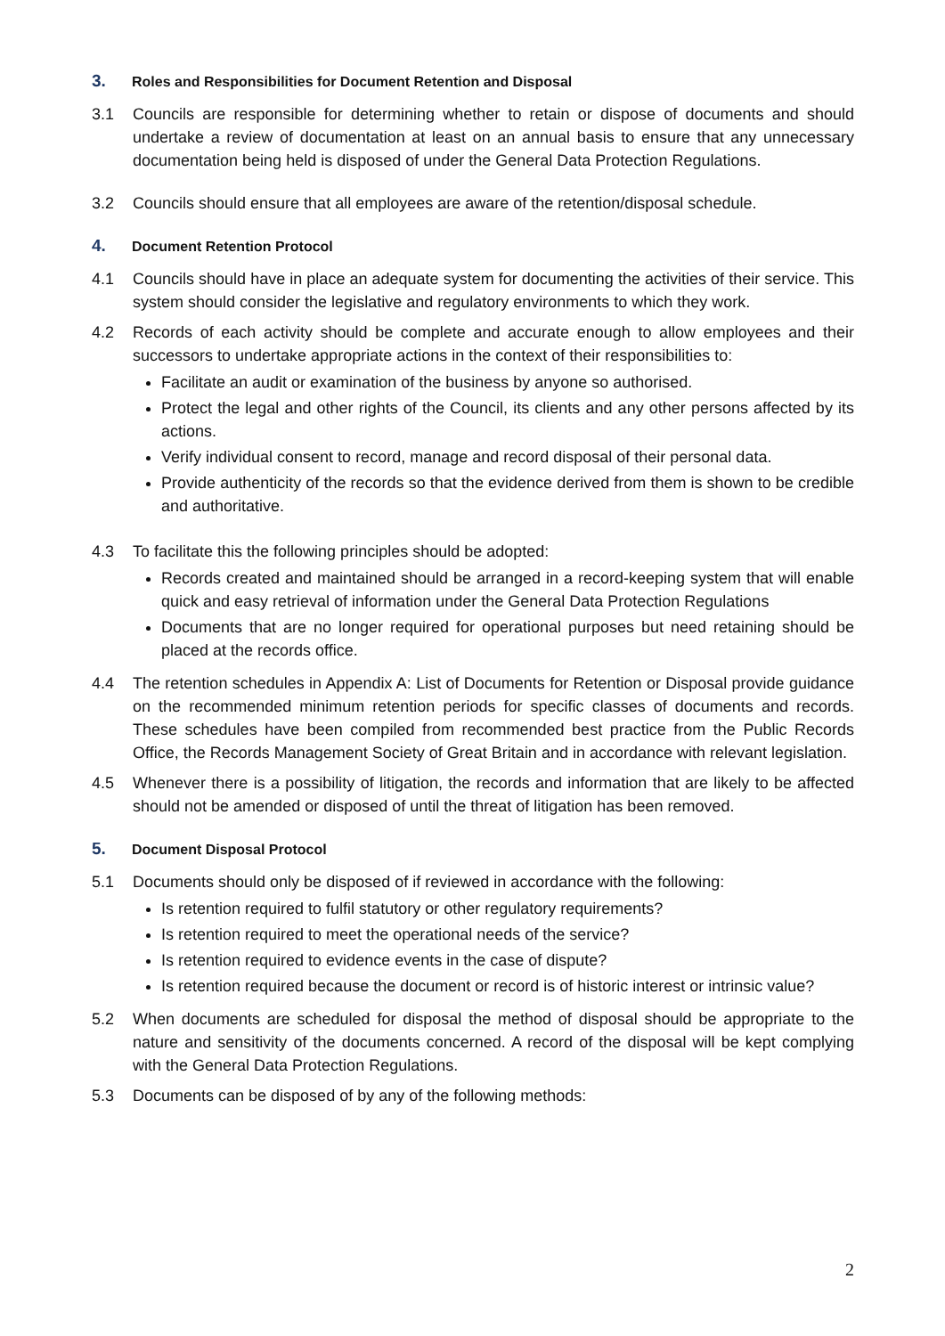3. Roles and Responsibilities for Document Retention and Disposal
3.1 Councils are responsible for determining whether to retain or dispose of documents and should undertake a review of documentation at least on an annual basis to ensure that any unnecessary documentation being held is disposed of under the General Data Protection Regulations.
3.2 Councils should ensure that all employees are aware of the retention/disposal schedule.
4. Document Retention Protocol
4.1 Councils should have in place an adequate system for documenting the activities of their service. This system should consider the legislative and regulatory environments to which they work.
4.2 Records of each activity should be complete and accurate enough to allow employees and their successors to undertake appropriate actions in the context of their responsibilities to:
Facilitate an audit or examination of the business by anyone so authorised.
Protect the legal and other rights of the Council, its clients and any other persons affected by its actions.
Verify individual consent to record, manage and record disposal of their personal data.
Provide authenticity of the records so that the evidence derived from them is shown to be credible and authoritative.
4.3 To facilitate this the following principles should be adopted:
Records created and maintained should be arranged in a record-keeping system that will enable quick and easy retrieval of information under the General Data Protection Regulations
Documents that are no longer required for operational purposes but need retaining should be placed at the records office.
4.4 The retention schedules in Appendix A: List of Documents for Retention or Disposal provide guidance on the recommended minimum retention periods for specific classes of documents and records. These schedules have been compiled from recommended best practice from the Public Records Office, the Records Management Society of Great Britain and in accordance with relevant legislation.
4.5 Whenever there is a possibility of litigation, the records and information that are likely to be affected should not be amended or disposed of until the threat of litigation has been removed.
5. Document Disposal Protocol
5.1 Documents should only be disposed of if reviewed in accordance with the following:
Is retention required to fulfil statutory or other regulatory requirements?
Is retention required to meet the operational needs of the service?
Is retention required to evidence events in the case of dispute?
Is retention required because the document or record is of historic interest or intrinsic value?
5.2 When documents are scheduled for disposal the method of disposal should be appropriate to the nature and sensitivity of the documents concerned. A record of the disposal will be kept complying with the General Data Protection Regulations.
5.3 Documents can be disposed of by any of the following methods:
2